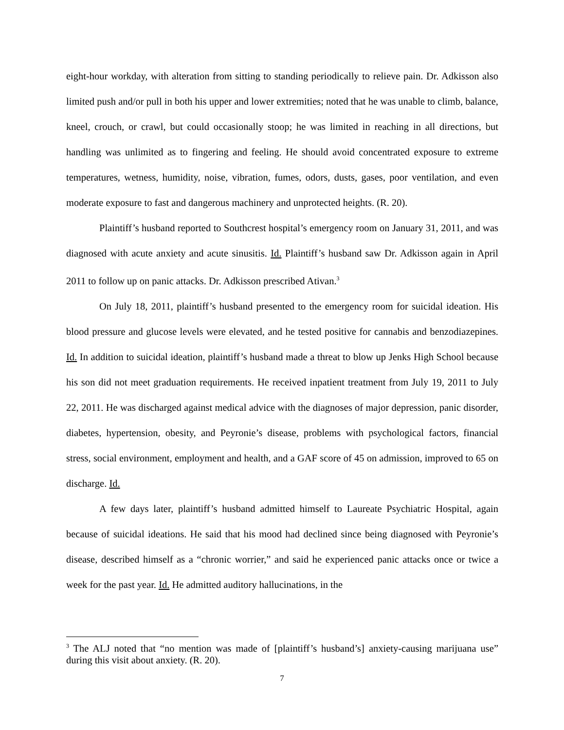eight-hour workday, with alteration from sitting to standing periodically to relieve pain. Dr. Adkisson also limited push and/or pull in both his upper and lower extremities; noted that he was unable to climb, balance, kneel, crouch, or crawl, but could occasionally stoop; he was limited in reaching in all directions, but handling was unlimited as to fingering and feeling. He should avoid concentrated exposure to extreme temperatures, wetness, humidity, noise, vibration, fumes, odors, dusts, gases, poor ventilation, and even moderate exposure to fast and dangerous machinery and unprotected heights. (R. 20).
Plaintiff’s husband reported to Southcrest hospital’s emergency room on January 31, 2011, and was diagnosed with acute anxiety and acute sinusitis. Id. Plaintiff’s husband saw Dr. Adkisson again in April 2011 to follow up on panic attacks. Dr. Adkisson prescribed Ativan.<sup>3</sup>
On July 18, 2011, plaintiff’s husband presented to the emergency room for suicidal ideation. His blood pressure and glucose levels were elevated, and he tested positive for cannabis and benzodiazepines. Id. In addition to suicidal ideation, plaintiff’s husband made a threat to blow up Jenks High School because his son did not meet graduation requirements. He received inpatient treatment from July 19, 2011 to July 22, 2011. He was discharged against medical advice with the diagnoses of major depression, panic disorder, diabetes, hypertension, obesity, and Peyronie’s disease, problems with psychological factors, financial stress, social environment, employment and health, and a GAF score of 45 on admission, improved to 65 on discharge. Id.
A few days later, plaintiff’s husband admitted himself to Laureate Psychiatric Hospital, again because of suicidal ideations. He said that his mood had declined since being diagnosed with Peyronie’s disease, described himself as a “chronic worrier,” and said he experienced panic attacks once or twice a week for the past year. Id. He admitted auditory hallucinations, in the
<sup>3</sup> The ALJ noted that “no mention was made of [plaintiff’s husband’s] anxiety-causing marijuana use” during this visit about anxiety. (R. 20).
7